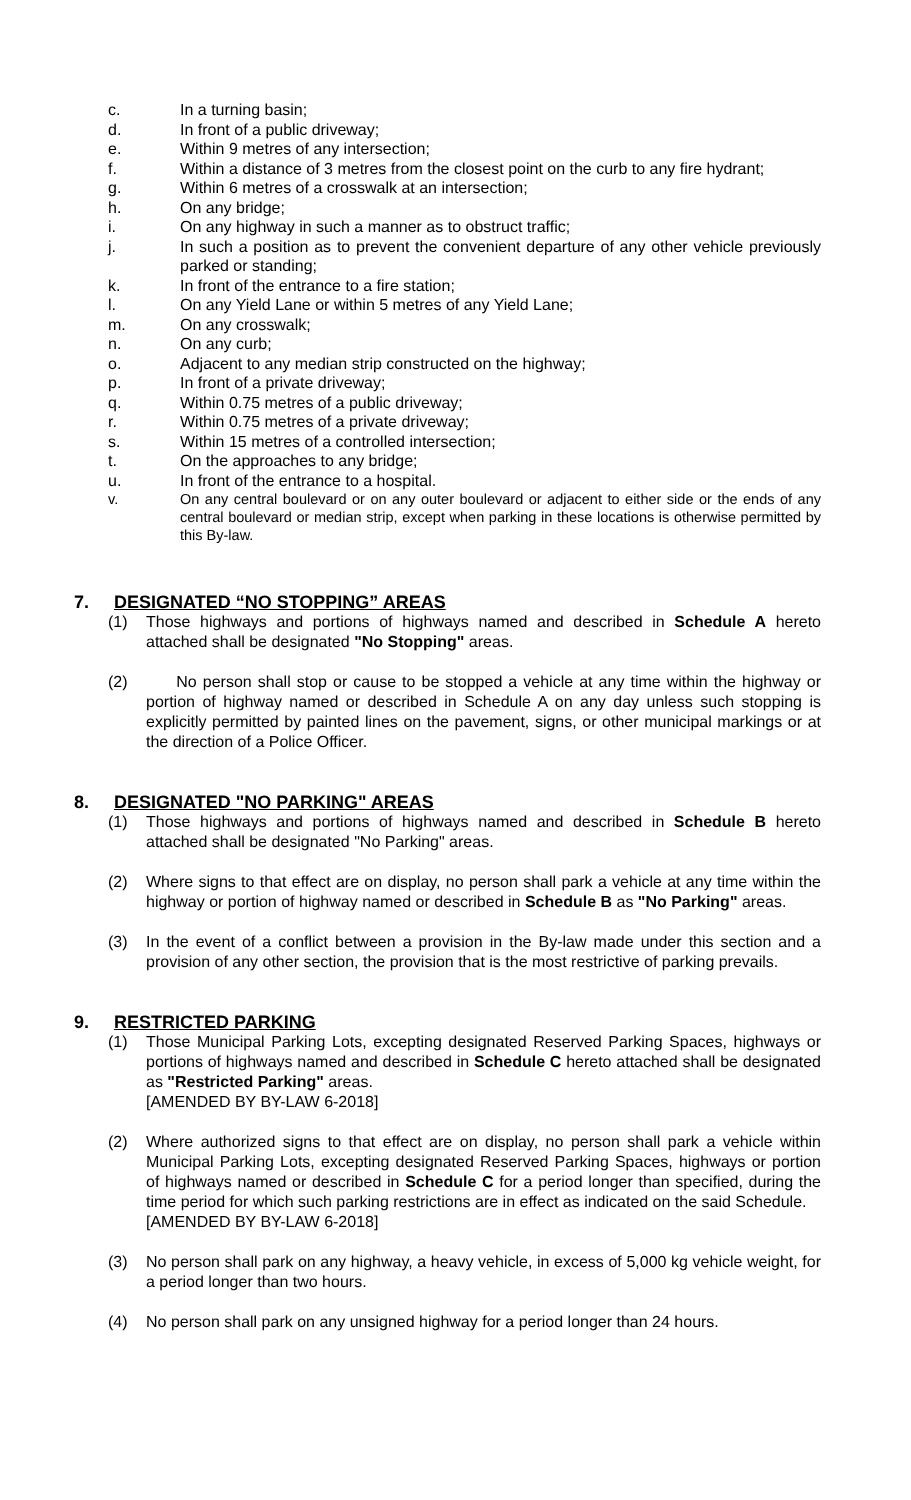c. In a turning basin;
d. In front of a public driveway;
e. Within 9 metres of any intersection;
f. Within a distance of 3 metres from the closest point on the curb to any fire hydrant;
g. Within 6 metres of a crosswalk at an intersection;
h. On any bridge;
i. On any highway in such a manner as to obstruct traffic;
j. In such a position as to prevent the convenient departure of any other vehicle previously parked or standing;
k. In front of the entrance to a fire station;
l. On any Yield Lane or within 5 metres of any Yield Lane;
m. On any crosswalk;
n. On any curb;
o. Adjacent to any median strip constructed on the highway;
p. In front of a private driveway;
q. Within 0.75 metres of a public driveway;
r. Within 0.75 metres of a private driveway;
s. Within 15 metres of a controlled intersection;
t. On the approaches to any bridge;
u. In front of the entrance to a hospital.
v. On any central boulevard or on any outer boulevard or adjacent to either side or the ends of any central boulevard or median strip, except when parking in these locations is otherwise permitted by this By-law.
7. DESIGNATED “NO STOPPING” AREAS
(1) Those highways and portions of highways named and described in Schedule A hereto attached shall be designated "No Stopping" areas.
(2) No person shall stop or cause to be stopped a vehicle at any time within the highway or portion of highway named or described in Schedule A on any day unless such stopping is explicitly permitted by painted lines on the pavement, signs, or other municipal markings or at the direction of a Police Officer.
8. DESIGNATED "NO PARKING" AREAS
(1) Those highways and portions of highways named and described in Schedule B hereto attached shall be designated "No Parking" areas.
(2) Where signs to that effect are on display, no person shall park a vehicle at any time within the highway or portion of highway named or described in Schedule B as "No Parking" areas.
(3) In the event of a conflict between a provision in the By-law made under this section and a provision of any other section, the provision that is the most restrictive of parking prevails.
9. RESTRICTED PARKING
(1) Those Municipal Parking Lots, excepting designated Reserved Parking Spaces, highways or portions of highways named and described in Schedule C hereto attached shall be designated as "Restricted Parking" areas.
[AMENDED BY BY-LAW 6-2018]
(2) Where authorized signs to that effect are on display, no person shall park a vehicle within Municipal Parking Lots, excepting designated Reserved Parking Spaces, highways or portion of highways named or described in Schedule C for a period longer than specified, during the time period for which such parking restrictions are in effect as indicated on the said Schedule.
[AMENDED BY BY-LAW 6-2018]
(3) No person shall park on any highway, a heavy vehicle, in excess of 5,000 kg vehicle weight, for a period longer than two hours.
(4) No person shall park on any unsigned highway for a period longer than 24 hours.